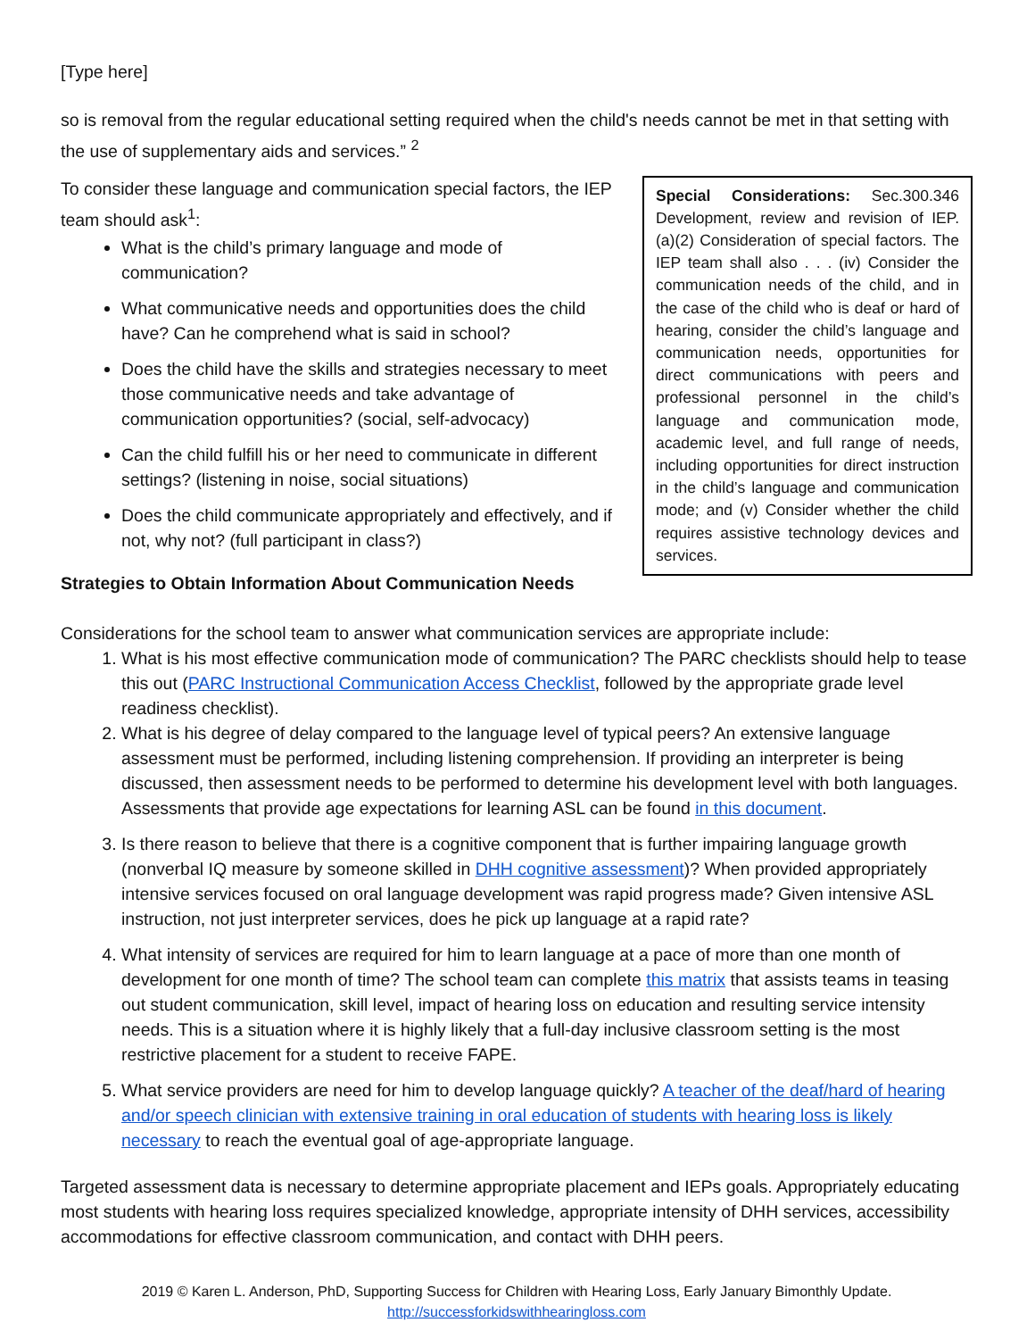[Type here]
so is removal from the regular educational setting required when the child's needs cannot be met in that setting with the use of supplementary aids and services.” <sup>2</sup>
To consider these language and communication special factors, the IEP team should ask<sup>1</sup>:
What is the child’s primary language and mode of communication?
What communicative needs and opportunities does the child have? Can he comprehend what is said in school?
Does the child have the skills and strategies necessary to meet those communicative needs and take advantage of communication opportunities? (social, self-advocacy)
Can the child fulfill his or her need to communicate in different settings? (listening in noise, social situations)
Does the child communicate appropriately and effectively, and if not, why not? (full participant in class?)
Strategies to Obtain Information About Communication Needs
Special Considerations: Sec.300.346 Development, review and revision of IEP. (a)(2) Consideration of special factors. The IEP team shall also . . . (iv) Consider the communication needs of the child, and in the case of the child who is deaf or hard of hearing, consider the child’s language and communication needs, opportunities for direct communications with peers and professional personnel in the child’s language and communication mode, academic level, and full range of needs, including opportunities for direct instruction in the child’s language and communication mode; and (v) Consider whether the child requires assistive technology devices and services.
Considerations for the school team to answer what communication services are appropriate include:
1. What is his most effective communication mode of communication? The PARC checklists should help to tease this out (PARC Instructional Communication Access Checklist, followed by the appropriate grade level readiness checklist).
2. What is his degree of delay compared to the language level of typical peers? An extensive language assessment must be performed, including listening comprehension. If providing an interpreter is being discussed, then assessment needs to be performed to determine his development level with both languages. Assessments that provide age expectations for learning ASL can be found in this document.
3. Is there reason to believe that there is a cognitive component that is further impairing language growth (nonverbal IQ measure by someone skilled in DHH cognitive assessment)? When provided appropriately intensive services focused on oral language development was rapid progress made? Given intensive ASL instruction, not just interpreter services, does he pick up language at a rapid rate?
4. What intensity of services are required for him to learn language at a pace of more than one month of development for one month of time? The school team can complete this matrix that assists teams in teasing out student communication, skill level, impact of hearing loss on education and resulting service intensity needs. This is a situation where it is highly likely that a full-day inclusive classroom setting is the most restrictive placement for a student to receive FAPE.
5. What service providers are need for him to develop language quickly? A teacher of the deaf/hard of hearing and/or speech clinician with extensive training in oral education of students with hearing loss is likely necessary to reach the eventual goal of age-appropriate language.
Targeted assessment data is necessary to determine appropriate placement and IEPs goals. Appropriately educating most students with hearing loss requires specialized knowledge, appropriate intensity of DHH services, accessibility accommodations for effective classroom communication, and contact with DHH peers.
2019 © Karen L. Anderson, PhD, Supporting Success for Children with Hearing Loss, Early January Bimonthly Update.
http://successforkidswithhearingloss.com